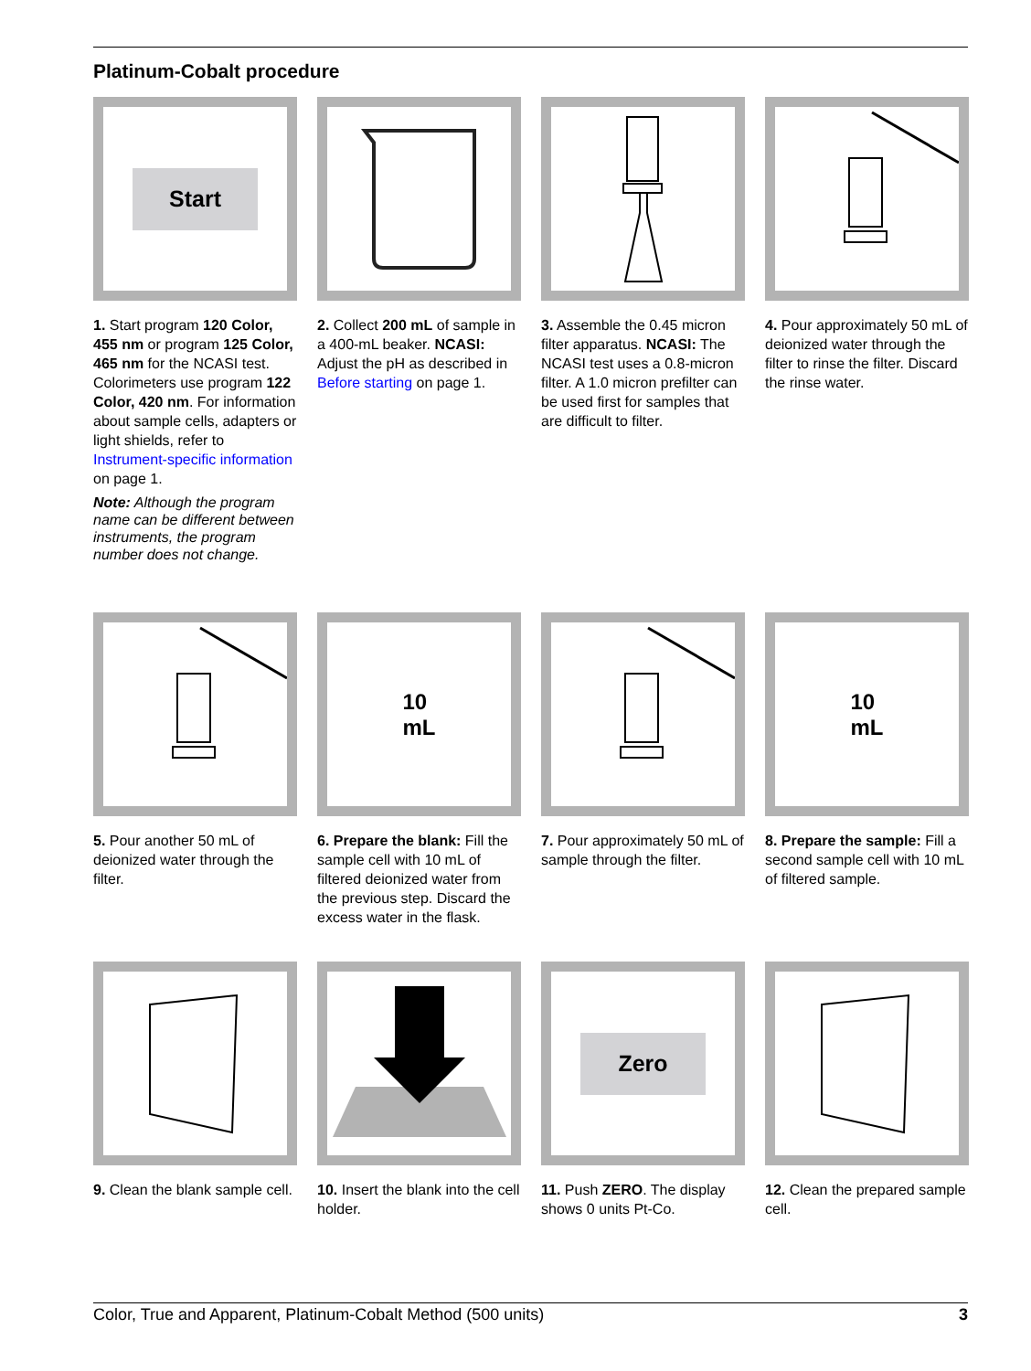Platinum-Cobalt procedure
Start
1. Start program 120 Color, 455 nm or program 125 Color, 465 nm for the NCASI test. Colorimeters use program 122 Color, 420 nm. For information about sample cells, adapters or light shields, refer to Instrument-specific information on page 1.
Note: Although the program name can be different between instruments, the program number does not change.
2. Collect 200 mL of sample in a 400-mL beaker. NCASI: Adjust the pH as described in Before starting on page 1.
3. Assemble the 0.45 micron filter apparatus. NCASI: The NCASI test uses a 0.8-micron filter. A 1.0 micron prefilter can be used first for samples that are difficult to filter.
4. Pour approximately 50 mL of deionized water through the filter to rinse the filter. Discard the rinse water.
5. Pour another 50 mL of deionized water through the filter.
10
mL
6. Prepare the blank: Fill the sample cell with 10 mL of filtered deionized water from the previous step. Discard the excess water in the flask.
7. Pour approximately 50 mL of sample through the filter.
10
mL
8. Prepare the sample: Fill a second sample cell with 10 mL of filtered sample.
9. Clean the blank sample cell.
10. Insert the blank into the cell holder.
Zero
11. Push ZERO. The display shows 0 units Pt-Co.
12. Clean the prepared sample cell.
Color, True and Apparent, Platinum-Cobalt Method (500 units) 3